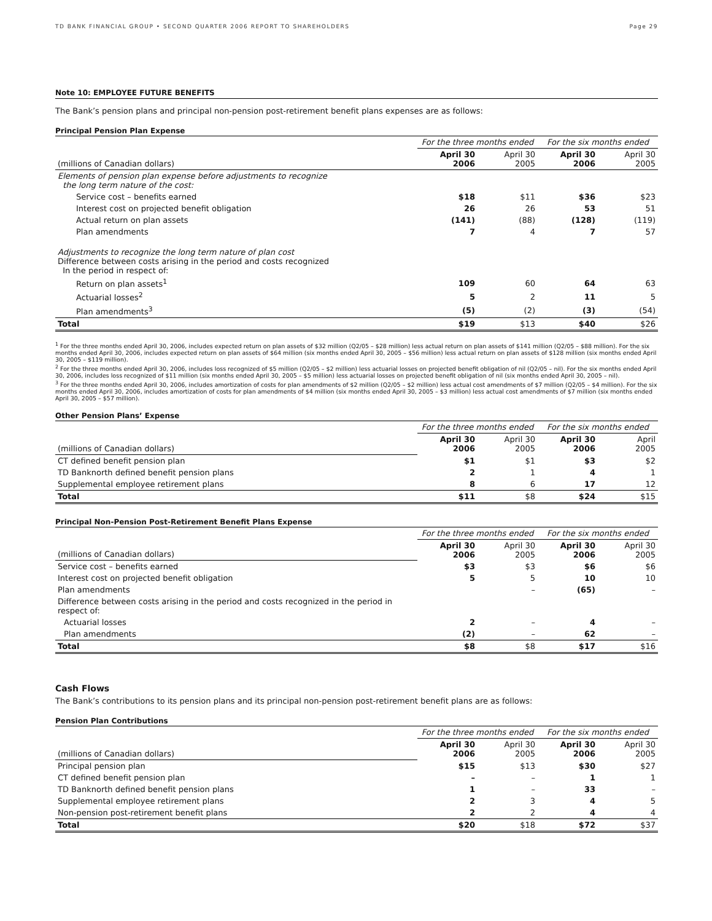TD BANK FINANCIAL GROUP • SECOND QUARTER 2006 REPORT TO SHAREHOLDERS Page 29
Note 10: EMPLOYEE FUTURE BENEFITS
The Bank’s pension plans and principal non-pension post-retirement benefit plans expenses are as follows:
Principal Pension Plan Expense
| | For the three months ended | | For the six months ended | |
| (millions of Canadian dollars) | April 30 2006 | April 30 2005 | April 30 2006 | April 30 2005 |
| Elements of pension plan expense before adjustments to recognize the long term nature of the cost: | | | | |
| Service cost – benefits earned | $18 | $11 | $36 | $23 |
| Interest cost on projected benefit obligation | 26 | 26 | 53 | 51 |
| Actual return on plan assets | (141) | (88) | (128) | (119) |
| Plan amendments | 7 | 4 | 7 | 57 |
| Adjustments to recognize the long term nature of plan cost Difference between costs arising in the period and costs recognized In the period in respect of: | | | | |
| Return on plan assets<sup>1</sup> | 109 | 60 | 64 | 63 |
| Actuarial losses<sup>2</sup> | 5 | 2 | 11 | 5 |
| Plan amendments<sup>3</sup> | (5) | (2) | (3) | (54) |
| Total | $19 | $13 | $40 | $26 |
<sup>1</sup> For the three months ended April 30, 2006, includes expected return on plan assets of $32 million (Q2/05 – $28 million) less actual return on plan assets of $141 million (Q2/05 – $88 million). For the six months ended April 30, 2006, includes expected return on plan assets of $64 million (six months ended April 30, 2005 – $56 million) less actual return on plan assets of $128 million (six months ended April 30, 2005 – $119 million).
<sup>2</sup> For the three months ended April 30, 2006, includes loss recognized of $5 million (Q2/05 – $2 million) less actuarial losses on projected benefit obligation of nil (Q2/05 – nil). For the six months ended April 30, 2006, includes loss recognized of $11 million (six months ended April 30, 2005 – $5 million) less actuarial losses on projected benefit obligation of nil (six months ended April 30, 2005 – nil).
<sup>3</sup> For the three months ended April 30, 2006, includes amortization of costs for plan amendments of $2 million (Q2/05 – $2 million) less actual cost amendments of $7 million (Q2/05 – $4 million). For the six months ended April 30, 2006, includes amortization of costs for plan amendments of $4 million (six months ended April 30, 2005 – $3 million) less actual cost amendments of $7 million (six months ended April 30, 2005 – $57 million).
Other Pension Plans’ Expense
| | For the three months ended | | For the six months ended | |
| (millions of Canadian dollars) | April 30 2006 | April 30 2005 | April 30 2006 | April 2005 |
| CT defined benefit pension plan | $1 | $1 | $3 | $2 |
| TD Banknorth defined benefit pension plans | 2 | 1 | 4 | 1 |
| Supplemental employee retirement plans | 8 | 6 | 17 | 12 |
| Total | $11 | $8 | $24 | $15 |
Principal Non-Pension Post-Retirement Benefit Plans Expense
| | For the three months ended | | For the six months ended | |
| (millions of Canadian dollars) | April 30 2006 | April 30 2005 | April 30 2006 | April 30 2005 |
| Service cost – benefits earned | $3 | $3 | $6 | $6 |
| Interest cost on projected benefit obligation | 5 | 5 | 10 | 10 |
| Plan amendments | | – | (65) | – |
| Difference between costs arising in the period and costs recognized in the period in respect of: | | | | |
| Actuarial losses | 2 | – | 4 | – |
| Plan amendments | (2) | – | 62 | – |
| Total | $8 | $8 | $17 | $16 |
Cash Flows
The Bank’s contributions to its pension plans and its principal non-pension post-retirement benefit plans are as follows:
Pension Plan Contributions
| | For the three months ended | | For the six months ended | |
| (millions of Canadian dollars) | April 30 2006 | April 30 2005 | April 30 2006 | April 30 2005 |
| Principal pension plan | $15 | $13 | $30 | $27 |
| CT defined benefit pension plan | – | – | 1 | 1 |
| TD Banknorth defined benefit pension plans | 1 | – | 33 | – |
| Supplemental employee retirement plans | 2 | 3 | 4 | 5 |
| Non-pension post-retirement benefit plans | 2 | 2 | 4 | 4 |
| Total | $20 | $18 | $72 | $37 |